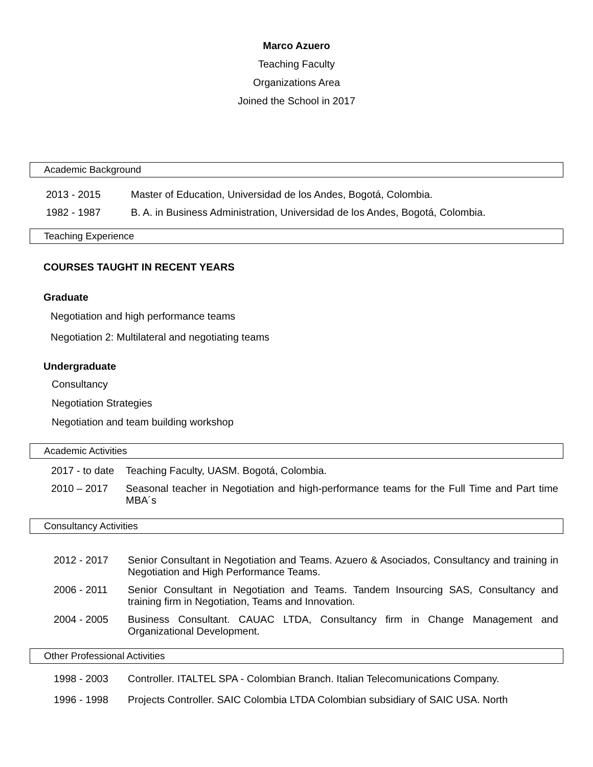Marco Azuero
Teaching Faculty
Organizations Area
Joined the School in 2017
Academic Background
2013 - 2015 Master of Education, Universidad de los Andes, Bogotá, Colombia.
1982 - 1987 B. A. in Business Administration, Universidad de los Andes, Bogotá, Colombia.
Teaching Experience
COURSES TAUGHT IN RECENT YEARS
Graduate
Negotiation and high performance teams
Negotiation 2: Multilateral and negotiating teams
Undergraduate
Consultancy
Negotiation Strategies
Negotiation and team building workshop
Academic Activities
2017 - to date Teaching Faculty, UASM. Bogotá, Colombia.
2010 – 2017 Seasonal teacher in Negotiation and high-performance teams for the Full Time and Part time MBA´s
Consultancy Activities
2012 - 2017 Senior Consultant in Negotiation and Teams. Azuero & Asociados, Consultancy and training in Negotiation and High Performance Teams.
2006 - 2011 Senior Consultant in Negotiation and Teams. Tandem Insourcing SAS, Consultancy and training firm in Negotiation, Teams and Innovation.
2004 - 2005 Business Consultant. CAUAC LTDA, Consultancy firm in Change Management and Organizational Development.
Other Professional Activities
1998 - 2003 Controller. ITALTEL SPA - Colombian Branch. Italian Telecomunications Company.
1996 - 1998 Projects Controller. SAIC Colombia LTDA Colombian subsidiary of SAIC USA. North